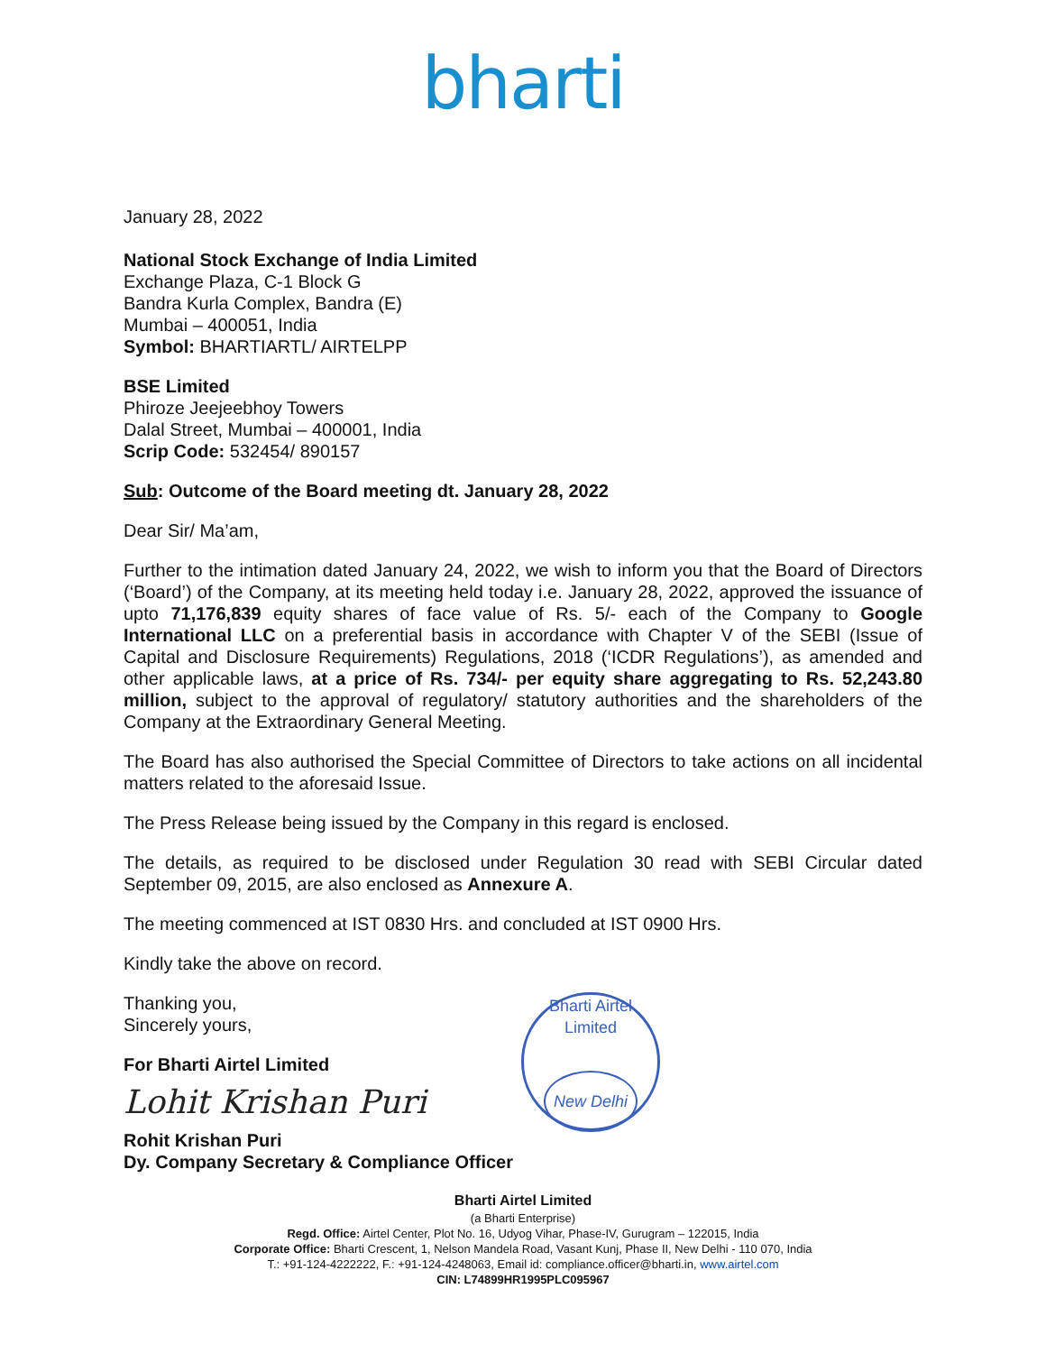bharti
January 28, 2022
National Stock Exchange of India Limited
Exchange Plaza, C-1 Block G
Bandra Kurla Complex, Bandra (E)
Mumbai – 400051, India
Symbol: BHARTIARTL/ AIRTELPP
BSE Limited
Phiroze Jeejeebhoy Towers
Dalal Street, Mumbai – 400001, India
Scrip Code: 532454/ 890157
Sub: Outcome of the Board meeting dt. January 28, 2022
Dear Sir/ Ma’am,
Further to the intimation dated January 24, 2022, we wish to inform you that the Board of Directors (‘Board’) of the Company, at its meeting held today i.e. January 28, 2022, approved the issuance of upto 71,176,839 equity shares of face value of Rs. 5/- each of the Company to Google International LLC on a preferential basis in accordance with Chapter V of the SEBI (Issue of Capital and Disclosure Requirements) Regulations, 2018 (‘ICDR Regulations’), as amended and other applicable laws, at a price of Rs. 734/- per equity share aggregating to Rs. 52,243.80 million, subject to the approval of regulatory/ statutory authorities and the shareholders of the Company at the Extraordinary General Meeting.
The Board has also authorised the Special Committee of Directors to take actions on all incidental matters related to the aforesaid Issue.
The Press Release being issued by the Company in this regard is enclosed.
The details, as required to be disclosed under Regulation 30 read with SEBI Circular dated September 09, 2015, are also enclosed as Annexure A.
The meeting commenced at IST 0830 Hrs. and concluded at IST 0900 Hrs.
Kindly take the above on record.
Thanking you,
Sincerely yours,
For Bharti Airtel Limited
Lohit Krishan Puri
Rohit Krishan Puri
Dy. Company Secretary & Compliance Officer
Bharti Airtel Limited
New Delhi
Bharti Airtel Limited
(a Bharti Enterprise)
Regd. Office: Airtel Center, Plot No. 16, Udyog Vihar, Phase-IV, Gurugram – 122015, India
Corporate Office: Bharti Crescent, 1, Nelson Mandela Road, Vasant Kunj, Phase II, New Delhi - 110 070, India
T.: +91-124-4222222, F.: +91-124-4248063, Email id: compliance.officer@bharti.in, www.airtel.com
CIN: L74899HR1995PLC095967